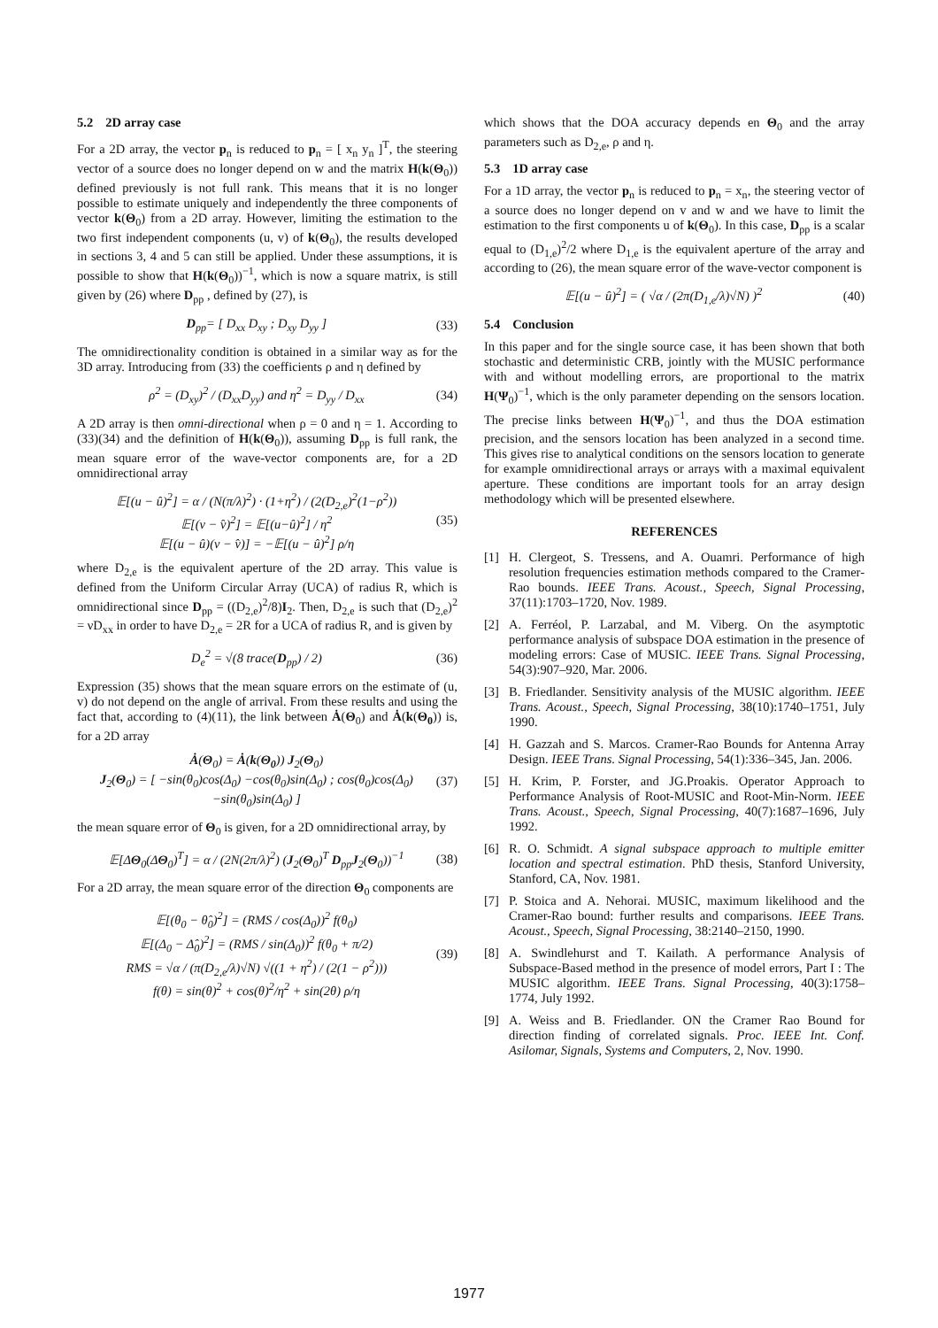5.2 2D array case
For a 2D array, the vector p<sub>n</sub> is reduced to p<sub>n</sub> = [ x<sub>n</sub> y<sub>n</sub> ]<sup>T</sup>, the steering vector of a source does no longer depend on w and the matrix H(k(Θ<sub>0</sub>)) defined previously is not full rank. This means that it is no longer possible to estimate uniquely and independently the three components of vector k(Θ<sub>0</sub>) from a 2D array. However, limiting the estimation to the two first independent components (u, v) of k(Θ<sub>0</sub>), the results developed in sections 3, 4 and 5 can still be applied. Under these assumptions, it is possible to show that H(k(Θ<sub>0</sub>))<sup>−1</sup>, which is now a square matrix, is still given by (26) where D<sub>pp</sub> , defined by (27), is
D<sub>pp</sub>= [ D<sub>xx</sub> D<sub>xy</sub> ; D<sub>xy</sub> D<sub>yy</sub> ] (33)
The omnidirectionality condition is obtained in a similar way as for the 3D array. Introducing from (33) the coefficients ρ and η defined by
ρ<sup>2</sup> = (D<sub>xy</sub>)<sup>2</sup> / (D<sub>xx</sub>D<sub>yy</sub>) and η<sup>2</sup> = D<sub>yy</sub> / D<sub>xx</sub> (34)
A 2D array is then omni-directional when ρ = 0 and η = 1. According to (33)(34) and the definition of H(k(Θ<sub>0</sub>)), assuming D<sub>pp</sub> is full rank, the mean square error of the wave-vector components are, for a 2D omnidirectional array
𝔼[(u − û)<sup>2</sup>] = α / (N(π/λ)<sup>2</sup>) · (1+η<sup>2</sup>) / (2(D<sub>2,e</sub>)<sup>2</sup>(1−ρ<sup>2</sup>))
𝔼[(v − v̂)<sup>2</sup>] = 𝔼[(u−û)<sup>2</sup>] / η<sup>2</sup>
𝔼[(u − û)(v − v̂)] = −𝔼[(u − û)<sup>2</sup>] ρ/η (35)
where D<sub>2,e</sub> is the equivalent aperture of the 2D array. This value is defined from the Uniform Circular Array (UCA) of radius R, which is omnidirectional since D<sub>pp</sub> = ((D<sub>2,e</sub>)<sup>2</sup>/8)I<sub>2</sub>. Then, D<sub>2,e</sub> is such that (D<sub>2,e</sub>)<sup>2</sup> = νD<sub>xx</sub> in order to have D<sub>2,e</sub> = 2R for a UCA of radius R, and is given by
D<sub>e</sub><sup>2</sup> = √(8 trace(D<sub>pp</sub>) / 2) (36)
Expression (35) shows that the mean square errors on the estimate of (u, v) do not depend on the angle of arrival. From these results and using the fact that, according to (4)(11), the link between Ȧ(Θ<sub>0</sub>) and Ȧ(k(Θ<sub>0</sub>)) is, for a 2D array
Ȧ(Θ<sub>0</sub>) = Ȧ(k(Θ<sub>0</sub>)) J<sub>2</sub>(Θ<sub>0</sub>)
J<sub>2</sub>(Θ<sub>0</sub>) = [ −sin(θ<sub>0</sub>)cos(Δ<sub>0</sub>) −cos(θ<sub>0</sub>)sin(Δ<sub>0</sub>) ; cos(θ<sub>0</sub>)cos(Δ<sub>0</sub>) −sin(θ<sub>0</sub>)sin(Δ<sub>0</sub>) ] (37)
the mean square error of Θ<sub>0</sub> is given, for a 2D omnidirectional array, by
𝔼[ΔΘ<sub>0</sub>(ΔΘ<sub>0</sub>)<sup>T</sup>] = α / (2N(2π/λ)<sup>2</sup>) (J<sub>2</sub>(Θ<sub>0</sub>)<sup>T</sup> D<sub>pp</sub>J<sub>2</sub>(Θ<sub>0</sub>))<sup>−1</sup> (38)
For a 2D array, the mean square error of the direction Θ<sub>0</sub> components are
𝔼[(θ<sub>0</sub> − θ̂<sub>0</sub>)<sup>2</sup>] = (RMS / cos(Δ<sub>0</sub>))<sup>2</sup> f(θ<sub>0</sub>)
𝔼[(Δ<sub>0</sub> − Δ̂<sub>0</sub>)<sup>2</sup>] = (RMS / sin(Δ<sub>0</sub>))<sup>2</sup> f(θ<sub>0</sub> + π/2)
RMS = √α / (π(D<sub>2,e</sub>/λ)√N) √((1 + η<sup>2</sup>) / (2(1 − ρ<sup>2</sup>)))
f(θ) = sin(θ)<sup>2</sup> + cos(θ)<sup>2</sup>/η<sup>2</sup> + sin(2θ) ρ/η (39)
which shows that the DOA accuracy depends en Θ<sub>0</sub> and the array parameters such as D<sub>2,e</sub>, ρ and η.
5.3 1D array case
For a 1D array, the vector p<sub>n</sub> is reduced to p<sub>n</sub> = x<sub>n</sub>, the steering vector of a source does no longer depend on v and w and we have to limit the estimation to the first components u of k(Θ<sub>0</sub>). In this case, D<sub>pp</sub> is a scalar equal to (D<sub>1,e</sub>)<sup>2</sup>/2 where D<sub>1,e</sub> is the equivalent aperture of the array and according to (26), the mean square error of the wave-vector component is
𝔼[(u − û)<sup>2</sup>] = ( √α / (2π(D<sub>1,e</sub>/λ)√N) )<sup>2</sup> (40)
5.4 Conclusion
In this paper and for the single source case, it has been shown that both stochastic and deterministic CRB, jointly with the MUSIC performance with and without modelling errors, are proportional to the matrix H(Ψ<sub>0</sub>)<sup>−1</sup>, which is the only parameter depending on the sensors location. The precise links between H(Ψ<sub>0</sub>)<sup>−1</sup>, and thus the DOA estimation precision, and the sensors location has been analyzed in a second time. This gives rise to analytical conditions on the sensors location to generate for example omnidirectional arrays or arrays with a maximal equivalent aperture. These conditions are important tools for an array design methodology which will be presented elsewhere.
REFERENCES
[1] H. Clergeot, S. Tressens, and A. Ouamri. Performance of high resolution frequencies estimation methods compared to the Cramer-Rao bounds. IEEE Trans. Acoust., Speech, Signal Processing, 37(11):1703–1720, Nov. 1989.
[2] A. Ferréol, P. Larzabal, and M. Viberg. On the asymptotic performance analysis of subspace DOA estimation in the presence of modeling errors: Case of MUSIC. IEEE Trans. Signal Processing, 54(3):907–920, Mar. 2006.
[3] B. Friedlander. Sensitivity analysis of the MUSIC algorithm. IEEE Trans. Acoust., Speech, Signal Processing, 38(10):1740–1751, July 1990.
[4] H. Gazzah and S. Marcos. Cramer-Rao Bounds for Antenna Array Design. IEEE Trans. Signal Processing, 54(1):336–345, Jan. 2006.
[5] H. Krim, P. Forster, and JG.Proakis. Operator Approach to Performance Analysis of Root-MUSIC and Root-Min-Norm. IEEE Trans. Acoust., Speech, Signal Processing, 40(7):1687–1696, July 1992.
[6] R. O. Schmidt. A signal subspace approach to multiple emitter location and spectral estimation. PhD thesis, Stanford University, Stanford, CA, Nov. 1981.
[7] P. Stoica and A. Nehorai. MUSIC, maximum likelihood and the Cramer-Rao bound: further results and comparisons. IEEE Trans. Acoust., Speech, Signal Processing, 38:2140–2150, 1990.
[8] A. Swindlehurst and T. Kailath. A performance Analysis of Subspace-Based method in the presence of model errors, Part I : The MUSIC algorithm. IEEE Trans. Signal Processing, 40(3):1758–1774, July 1992.
[9] A. Weiss and B. Friedlander. ON the Cramer Rao Bound for direction finding of correlated signals. Proc. IEEE Int. Conf. Asilomar, Signals, Systems and Computers, 2, Nov. 1990.
1977